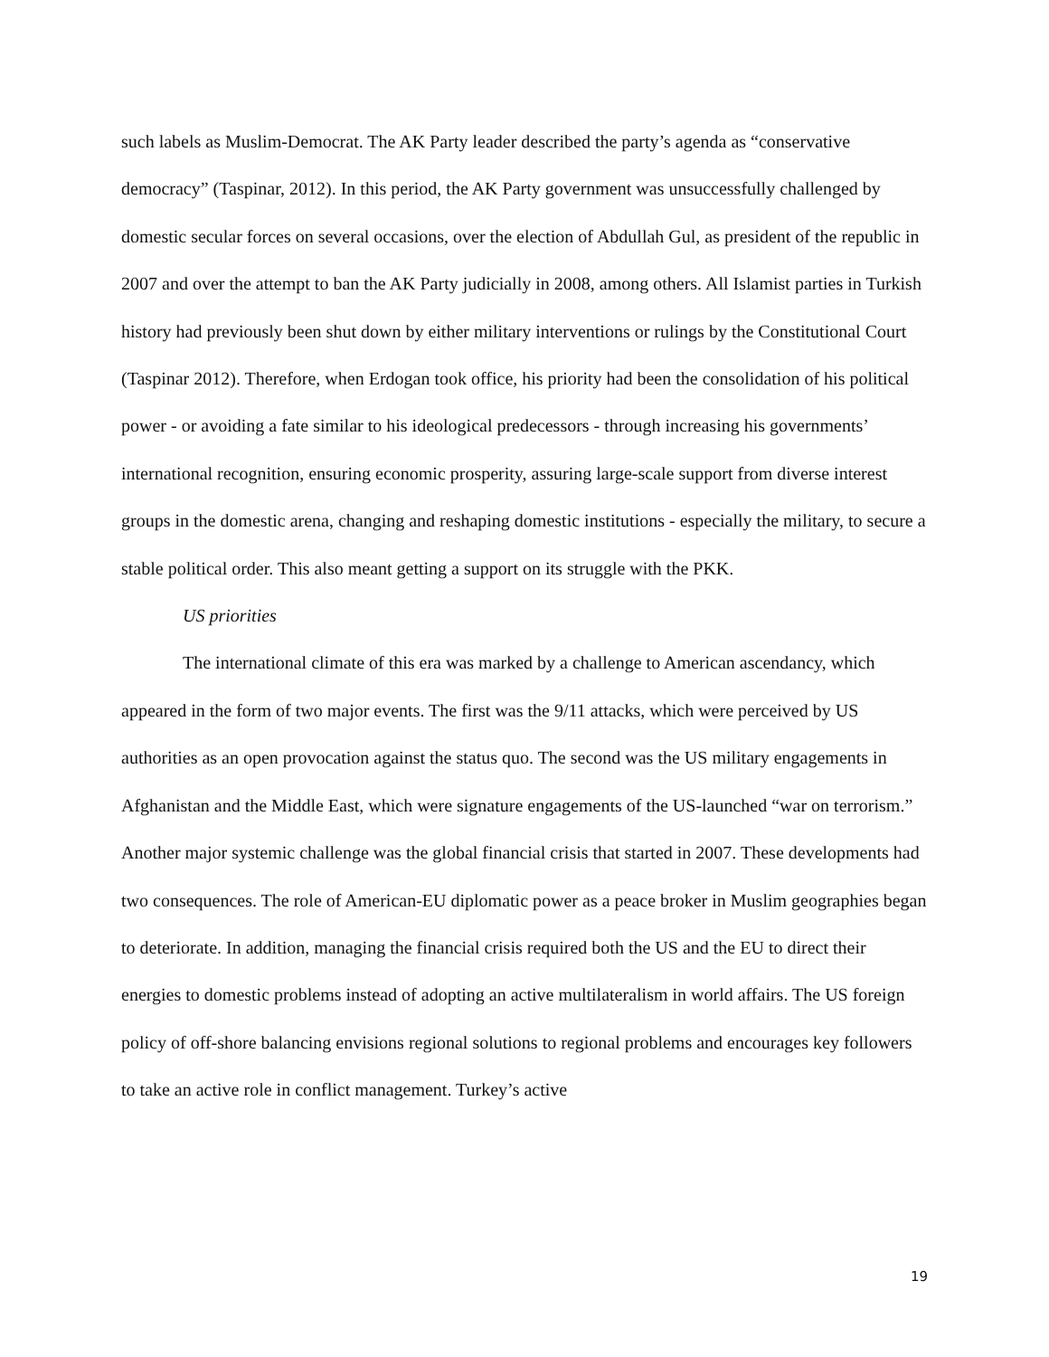such labels as Muslim-Democrat. The AK Party leader described the party’s agenda as “conservative democracy” (Taspinar, 2012). In this period, the AK Party government was unsuccessfully challenged by domestic secular forces on several occasions, over the election of Abdullah Gul, as president of the republic in 2007 and over the attempt to ban the AK Party judicially in 2008, among others. All Islamist parties in Turkish history had previously been shut down by either military interventions or rulings by the Constitutional Court (Taspinar 2012). Therefore, when Erdogan took office, his priority had been the consolidation of his political power - or avoiding a fate similar to his ideological predecessors - through increasing his governments’ international recognition, ensuring economic prosperity, assuring large-scale support from diverse interest groups in the domestic arena, changing and reshaping domestic institutions - especially the military, to secure a stable political order. This also meant getting a support on its struggle with the PKK.
US priorities
The international climate of this era was marked by a challenge to American ascendancy, which appeared in the form of two major events. The first was the 9/11 attacks, which were perceived by US authorities as an open provocation against the status quo. The second was the US military engagements in Afghanistan and the Middle East, which were signature engagements of the US-launched “war on terrorism.” Another major systemic challenge was the global financial crisis that started in 2007. These developments had two consequences. The role of American-EU diplomatic power as a peace broker in Muslim geographies began to deteriorate. In addition, managing the financial crisis required both the US and the EU to direct their energies to domestic problems instead of adopting an active multilateralism in world affairs. The US foreign policy of off-shore balancing envisions regional solutions to regional problems and encourages key followers to take an active role in conflict management. Turkey’s active
19